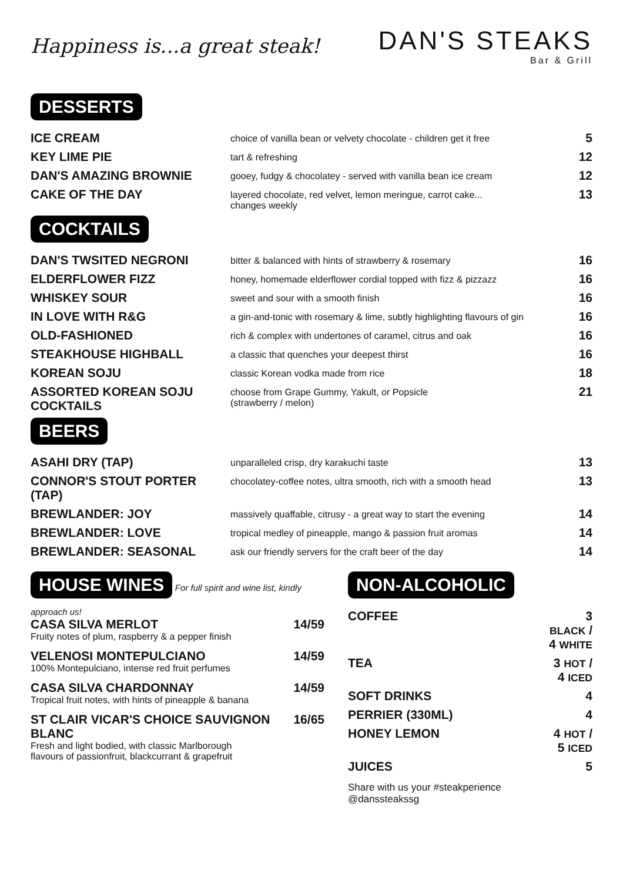Happiness is...a great steak!
DAN'S STEAKS
Bar & Grill
DESSERTS
| ICE CREAM | choice of vanilla bean or velvety chocolate - children get it free | 5 |
| KEY LIME PIE | tart & refreshing | 12 |
| DAN'S AMAZING BROWNIE | gooey, fudgy & chocolatey - served with vanilla bean ice cream | 12 |
| CAKE OF THE DAY | layered chocolate, red velvet, lemon meringue, carrot cake... changes weekly | 13 |
COCKTAILS
| DAN'S TWSITED NEGRONI | bitter & balanced with hints of strawberry & rosemary | 16 |
| ELDERFLOWER FIZZ | honey, homemade elderflower cordial topped with fizz & pizzazz | 16 |
| WHISKEY SOUR | sweet and sour with a smooth finish | 16 |
| IN LOVE WITH R&G | a gin-and-tonic with rosemary & lime, subtly highlighting flavours of gin | 16 |
| OLD-FASHIONED | rich & complex with undertones of caramel, citrus and oak | 16 |
| STEAKHOUSE HIGHBALL | a classic that quenches your deepest thirst | 16 |
| KOREAN SOJU | classic Korean vodka made from rice | 18 |
| ASSORTED KOREAN SOJU COCKTAILS | choose from Grape Gummy, Yakult, or Popsicle (strawberry / melon) | 21 |
BEERS
| ASAHI DRY (TAP) | unparalleled crisp, dry karakuchi taste | 13 |
| CONNOR'S STOUT PORTER (TAP) | chocolatey-coffee notes, ultra smooth, rich with a smooth head | 13 |
| BREWLANDER: JOY | massively quaffable, citrusy - a great way to start the evening | 14 |
| BREWLANDER: LOVE | tropical medley of pineapple, mango & passion fruit aromas | 14 |
| BREWLANDER: SEASONAL | ask our friendly servers for the craft beer of the day | 14 |
HOUSE WINES For full spirit and wine list, kindly approach us!
CASA SILVA MERLOT 14/59
Fruity notes of plum, raspberry & a pepper finish
VELENOSI MONTEPULCIANO 14/59
100% Montepulciano, intense red fruit perfumes
CASA SILVA CHARDONNAY 14/59
Tropical fruit notes, with hints of pineapple & banana
ST CLAIR VICAR'S CHOICE SAUVIGNON BLANC 16/65
Fresh and light bodied, with classic Marlborough
flavours of passionfruit, blackcurrant & grapefruit
NON-ALCOHOLIC
| COFFEE | 3 BLACK / 4 WHITE |
| TEA | 3 HOT / 4 ICED |
| SOFT DRINKS | 4 |
| PERRIER (330ML) | 4 |
| HONEY LEMON | 4 HOT / 5 ICED |
| JUICES | 5 |
Share with us your #steakperience
@danssteakssg